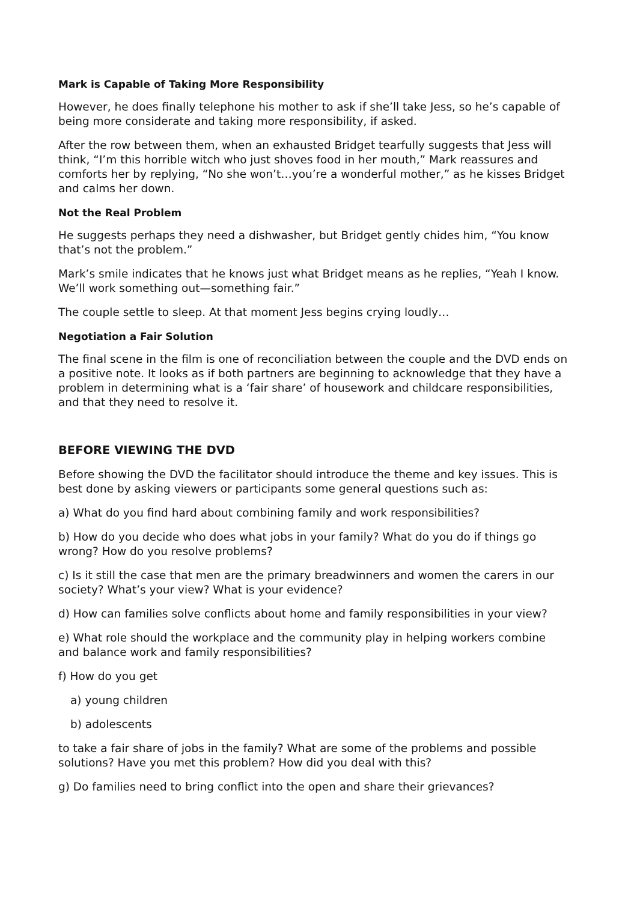Mark is Capable of Taking More Responsibility
However, he does finally telephone his mother to ask if she’ll take Jess, so he’s capable of being more considerate and taking more responsibility, if asked.
After the row between them, when an exhausted Bridget tearfully suggests that Jess will think, “I’m this horrible witch who just shoves food in her mouth,” Mark reassures and comforts her by replying, “No she won’t…you’re a wonderful mother,” as he kisses Bridget and calms her down.
Not the Real Problem
He suggests perhaps they need a dishwasher, but Bridget gently chides him, “You know that’s not the problem.”
Mark’s smile indicates that he knows just what Bridget means as he replies, “Yeah I know. We’ll work something out—something fair.”
The couple settle to sleep. At that moment Jess begins crying loudly…
Negotiation a Fair Solution
The final scene in the film is one of reconciliation between the couple and the DVD ends on a positive note. It looks as if both partners are beginning to acknowledge that they have a problem in determining what is a ‘fair share’ of housework and childcare responsibilities, and that they need to resolve it.
BEFORE VIEWING THE DVD
Before showing the DVD the facilitator should introduce the theme and key issues. This is best done by asking viewers or participants some general questions such as:
a) What do you find hard about combining family and work responsibilities?
b) How do you decide who does what jobs in your family? What do you do if things go wrong? How do you resolve problems?
c) Is it still the case that men are the primary breadwinners and women the carers in our society? What’s your view? What is your evidence?
d) How can families solve conflicts about home and family responsibilities in your view?
e) What role should the workplace and the community play in helping workers combine and balance work and family responsibilities?
f) How do you get
a) young children
b) adolescents
to take a fair share of jobs in the family? What are some of the problems and possible solutions? Have you met this problem? How did you deal with this?
g) Do families need to bring conflict into the open and share their grievances?